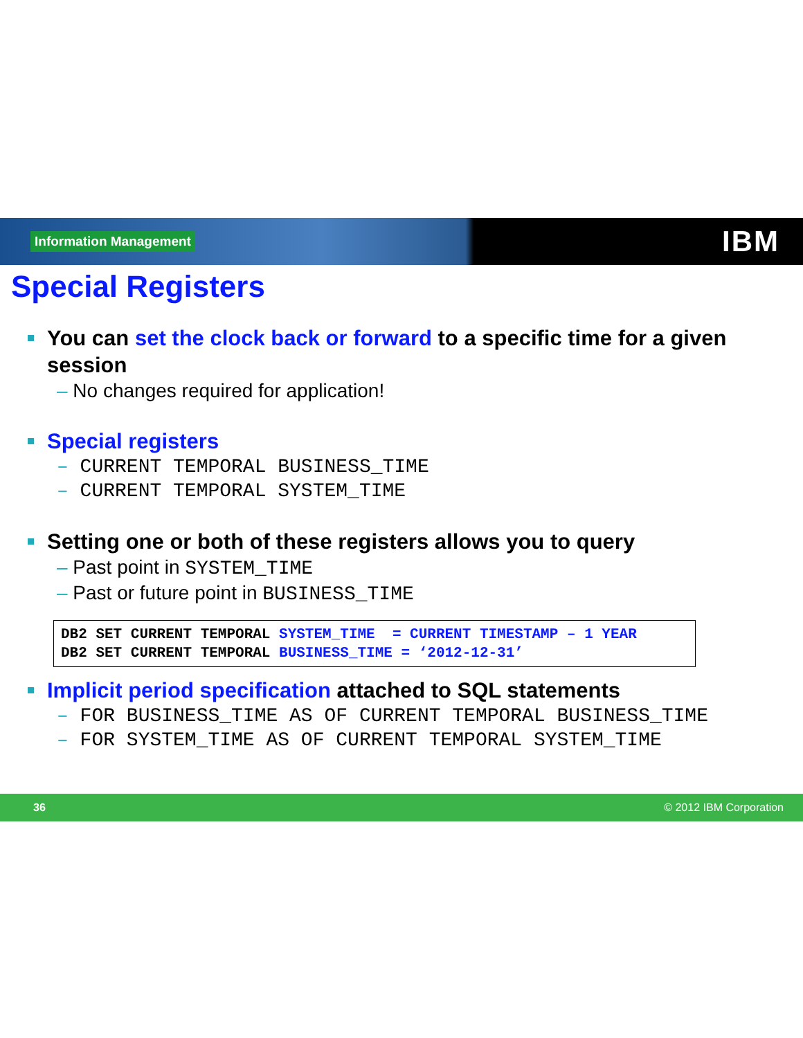Information Management
IBM
Special Registers
You can set the clock back or forward to a specific time for a given session
– No changes required for application!
Special registers
– CURRENT TEMPORAL BUSINESS_TIME
– CURRENT TEMPORAL SYSTEM_TIME
Setting one or both of these registers allows you to query
– Past point in SYSTEM_TIME
– Past or future point in BUSINESS_TIME
DB2 SET CURRENT TEMPORAL SYSTEM_TIME = CURRENT TIMESTAMP – 1 YEAR DB2 SET CURRENT TEMPORAL BUSINESS_TIME = ‘2012-12-31’
Implicit period specification attached to SQL statements
– FOR BUSINESS_TIME AS OF CURRENT TEMPORAL BUSINESS_TIME
– FOR SYSTEM_TIME AS OF CURRENT TEMPORAL SYSTEM_TIME
36 © 2012 IBM Corporation